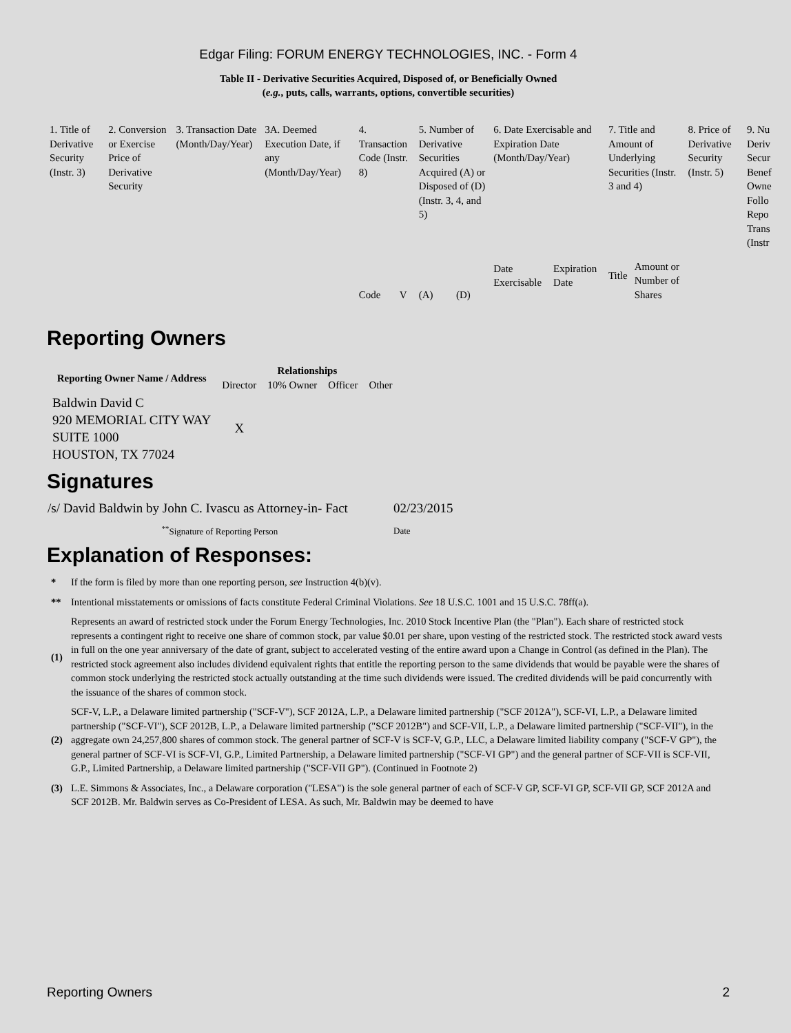Edgar Filing: FORUM ENERGY TECHNOLOGIES, INC. - Form 4
Table II - Derivative Securities Acquired, Disposed of, or Beneficially Owned
(e.g., puts, calls, warrants, options, convertible securities)
| 1. Title of Derivative Security (Instr. 3) | 2. Conversion or Exercise Price of Derivative Security | 3. Transaction Date (Month/Day/Year) | 3A. Deemed Execution Date, if any (Month/Day/Year) | 4. Transaction Code (Instr. 8) | | 5. Number of Derivative Securities Acquired (A) or Disposed of (D) (Instr. 3, 4, and 5) | | 6. Date Exercisable and Expiration Date (Month/Day/Year) | | 7. Title and Amount of Underlying Securities (Instr. 3 and 4) | | 8. Price of Derivative Security (Instr. 5) | 9. Nu Deriv Secur Benef Owne Follo Repo Trans (Instr |
| | | | | Code | V | (A) | (D) | Date Exercisable | Expiration Date | Title | Amount or Number of Shares | | |
Reporting Owners
| Reporting Owner Name / Address | Relationships | | | |
| --- | --- | --- | --- | --- |
| | Director | 10% Owner | Officer | Other |
| Baldwin David C 920 MEMORIAL CITY WAY SUITE 1000 HOUSTON, TX 77024 | X | | | |
Signatures
| /s/ David Baldwin by John C. Ivascu as Attorney-in- Fact | 02/23/2015 |
| <sup>**</sup> Signature of Reporting Person | Date |
Explanation of Responses:
| * | If the form is filed by more than one reporting person, see Instruction 4(b)(v). |
| ** | Intentional misstatements or omissions of facts constitute Federal Criminal Violations. See 18 U.S.C. 1001 and 15 U.S.C. 78ff(a). |
| (1) | Represents an award of restricted stock under the Forum Energy Technologies, Inc. 2010 Stock Incentive Plan (the "Plan"). Each share of restricted stock represents a contingent right to receive one share of common stock, par value $0.01 per share, upon vesting of the restricted stock. The restricted stock award vests in full on the one year anniversary of the date of grant, subject to accelerated vesting of the entire award upon a Change in Control (as defined in the Plan). The restricted stock agreement also includes dividend equivalent rights that entitle the reporting person to the same dividends that would be payable were the shares of common stock underlying the restricted stock actually outstanding at the time such dividends were issued. The credited dividends will be paid concurrently with the issuance of the shares of common stock. |
| (2) | SCF-V, L.P., a Delaware limited partnership ("SCF-V"), SCF 2012A, L.P., a Delaware limited partnership ("SCF 2012A"), SCF-VI, L.P., a Delaware limited partnership ("SCF-VI"), SCF 2012B, L.P., a Delaware limited partnership ("SCF 2012B") and SCF-VII, L.P., a Delaware limited partnership ("SCF-VII"), in the aggregate own 24,257,800 shares of common stock. The general partner of SCF-V is SCF-V, G.P., LLC, a Delaware limited liability company ("SCF-V GP"), the general partner of SCF-VI is SCF-VI, G.P., Limited Partnership, a Delaware limited partnership ("SCF-VI GP") and the general partner of SCF-VII is SCF-VII, G.P., Limited Partnership, a Delaware limited partnership ("SCF-VII GP"). (Continued in Footnote 2) |
| (3) | L.E. Simmons & Associates, Inc., a Delaware corporation ("LESA") is the sole general partner of each of SCF-V GP, SCF-VI GP, SCF-VII GP, SCF 2012A and SCF 2012B. Mr. Baldwin serves as Co-President of LESA. As such, Mr. Baldwin may be deemed to have |
Reporting Owners 2